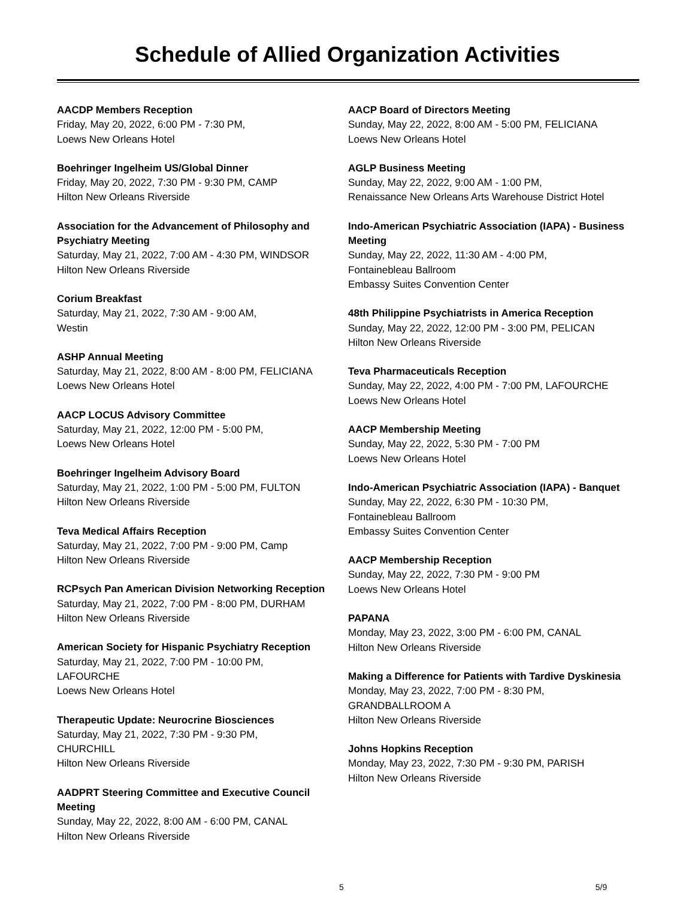Schedule of Allied Organization Activities
AACDP Members Reception
Friday, May 20, 2022, 6:00 PM - 7:30 PM,
Loews New Orleans Hotel
Boehringer Ingelheim US/Global Dinner
Friday, May 20, 2022, 7:30 PM - 9:30 PM, CAMP
Hilton New Orleans Riverside
Association for the Advancement of Philosophy and Psychiatry Meeting
Saturday, May 21, 2022, 7:00 AM - 4:30 PM, WINDSOR
Hilton New Orleans Riverside
Corium Breakfast
Saturday, May 21, 2022, 7:30 AM - 9:00 AM,
Westin
ASHP Annual Meeting
Saturday, May 21, 2022, 8:00 AM - 8:00 PM, FELICIANA
Loews New Orleans Hotel
AACP LOCUS Advisory Committee
Saturday, May 21, 2022, 12:00 PM - 5:00 PM,
Loews New Orleans Hotel
Boehringer Ingelheim Advisory Board
Saturday, May 21, 2022, 1:00 PM - 5:00 PM, FULTON
Hilton New Orleans Riverside
Teva Medical Affairs Reception
Saturday, May 21, 2022, 7:00 PM - 9:00 PM, Camp
Hilton New Orleans Riverside
RCPsych Pan American Division Networking Reception
Saturday, May 21, 2022, 7:00 PM - 8:00 PM, DURHAM
Hilton New Orleans Riverside
American Society for Hispanic Psychiatry Reception
Saturday, May 21, 2022, 7:00 PM - 10:00 PM,
LAFOURCHE
Loews New Orleans Hotel
Therapeutic Update: Neurocrine Biosciences
Saturday, May 21, 2022, 7:30 PM - 9:30 PM,
CHURCHILL
Hilton New Orleans Riverside
AADPRT Steering Committee and Executive Council Meeting
Sunday, May 22, 2022, 8:00 AM - 6:00 PM, CANAL
Hilton New Orleans Riverside
AACP Board of Directors Meeting
Sunday, May 22, 2022, 8:00 AM - 5:00 PM, FELICIANA
Loews New Orleans Hotel
AGLP Business Meeting
Sunday, May 22, 2022, 9:00 AM - 1:00 PM,
Renaissance New Orleans Arts Warehouse District Hotel
Indo-American Psychiatric Association (IAPA) - Business Meeting
Sunday, May 22, 2022, 11:30 AM - 4:00 PM,
Fontainebleau Ballroom
Embassy Suites Convention Center
48th Philippine Psychiatrists in America Reception
Sunday, May 22, 2022, 12:00 PM - 3:00 PM, PELICAN
Hilton New Orleans Riverside
Teva Pharmaceuticals Reception
Sunday, May 22, 2022, 4:00 PM - 7:00 PM, LAFOURCHE
Loews New Orleans Hotel
AACP Membership Meeting
Sunday, May 22, 2022, 5:30 PM - 7:00 PM
Loews New Orleans Hotel
Indo-American Psychiatric Association (IAPA) - Banquet
Sunday, May 22, 2022, 6:30 PM - 10:30 PM,
Fontainebleau Ballroom
Embassy Suites Convention Center
AACP Membership Reception
Sunday, May 22, 2022, 7:30 PM - 9:00 PM
Loews New Orleans Hotel
PAPANA
Monday, May 23, 2022, 3:00 PM - 6:00 PM, CANAL
Hilton New Orleans Riverside
Making a Difference for Patients with Tardive Dyskinesia
Monday, May 23, 2022, 7:00 PM - 8:30 PM,
GRANDBALLROOM A
Hilton New Orleans Riverside
Johns Hopkins Reception
Monday, May 23, 2022, 7:30 PM - 9:30 PM, PARISH
Hilton New Orleans Riverside
5 5/9